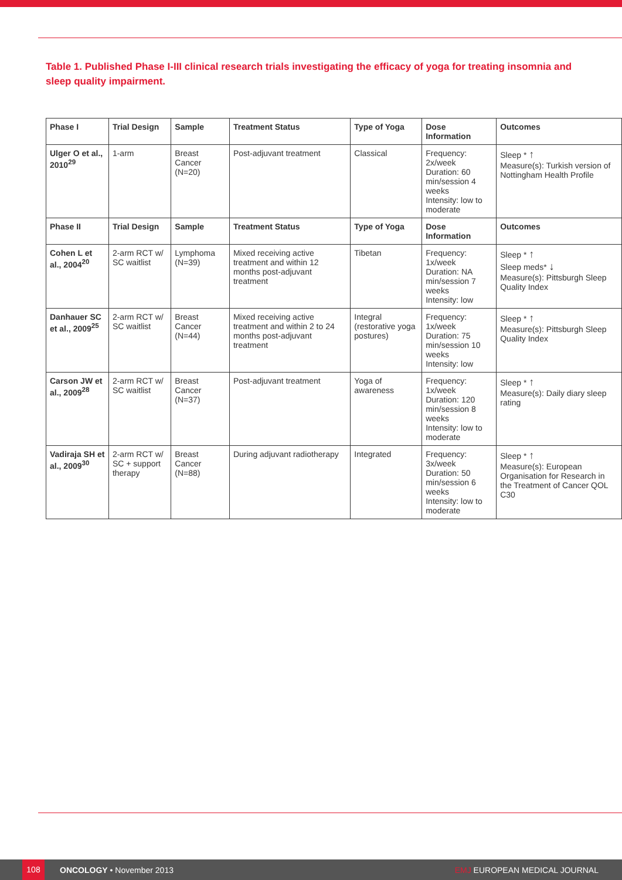Table 1. Published Phase I-III clinical research trials investigating the efficacy of yoga for treating insomnia and sleep quality impairment.
| Phase I | Trial Design | Sample | Treatment Status | Type of Yoga | Dose Information | Outcomes |
| --- | --- | --- | --- | --- | --- | --- |
| Ulger O et al., 2010<sup>29</sup> | 1-arm | Breast Cancer (N=20) | Post-adjuvant treatment | Classical | Frequency: 2x/week Duration: 60 min/session 4 weeks Intensity: low to moderate | Sleep * ↑ Measure(s): Turkish version of Nottingham Health Profile |
| Phase II | Trial Design | Sample | Treatment Status | Type of Yoga | Dose Information | Outcomes |
| Cohen L et al., 2004<sup>20</sup> | 2-arm RCT w/ SC waitlist | Lymphoma (N=39) | Mixed receiving active treatment and within 12 months post-adjuvant treatment | Tibetan | Frequency: 1x/week Duration: NA min/session 7 weeks Intensity: low | Sleep * ↑ Sleep meds* ↓ Measure(s): Pittsburgh Sleep Quality Index |
| Danhauer SC et al., 2009<sup>25</sup> | 2-arm RCT w/ SC waitlist | Breast Cancer (N=44) | Mixed receiving active treatment and within 2 to 24 months post-adjuvant treatment | Integral (restorative yoga postures) | Frequency: 1x/week Duration: 75 min/session 10 weeks Intensity: low | Sleep * ↑ Measure(s): Pittsburgh Sleep Quality Index |
| Carson JW et al., 2009<sup>28</sup> | 2-arm RCT w/ SC waitlist | Breast Cancer (N=37) | Post-adjuvant treatment | Yoga of awareness | Frequency: 1x/week Duration: 120 min/session 8 weeks Intensity: low to moderate | Sleep * ↑ Measure(s): Daily diary sleep rating |
| Vadiraja SH et al., 2009<sup>30</sup> | 2-arm RCT w/ SC + support therapy | Breast Cancer (N=88) | During adjuvant radiotherapy | Integrated | Frequency: 3x/week Duration: 50 min/session 6 weeks Intensity: low to moderate | Sleep * ↑ Measure(s): European Organisation for Research in the Treatment of Cancer QOL C30 |
108
ONCOLOGY • November 2013 EMJ EUROPEAN MEDICAL JOURNAL